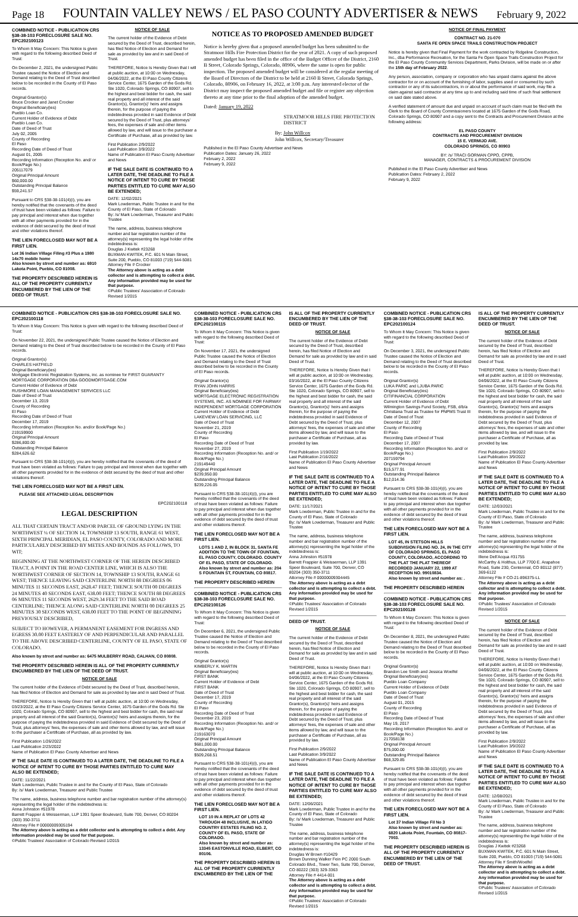Page 18 FOUNTAIN VALLEY NEWS / EL PASO COUNTY ADVERTISER & NEWS February 9, 2022
COMBINED NOTICE - PUBLICATION CRS §38-38-103 FORECLOSURE SALE NO. EPC202100123
To Whom It May Concern: This Notice is given with regard to the following described Deed of Trust:
On December 2, 2021, the undersigned Public Trustee caused the Notice of Election and Demand relating to the Deed of Trust described below to be recorded in the County of El Paso records.
Original Grantor(s)
Bruce Crocker and Janet Crocker
Original Beneficiary(ies)
Pueblo Loan Co.
Current Holder of Evidence of Debt
Pueblo Loan Co.
Date of Deed of Trust
July 02, 2005
County of Recording
El Paso
Recording Date of Deed of Trust
August 01, 2005
Recording Information (Reception No. and/ or Book/Page No.)
205117079
Original Principal Amount
$60,000.00
Outstanding Principal Balance
$59,241.57
Pursuant to CRS §38-38-101(4)(i), you are hereby notified that the covenants of the deed of trust have been violated as follows: Failure to pay principal and interest when due together with all other payments provided for in the evidence of debt secured by the deed of trust and other violations thereof.
THE LIEN FORECLOSED MAY NOT BE A FIRST LIEN.
Lot 36 Indian Village Filing #3 Plus a 1980 14x70 mobile home
Also known by street and number as: 6910 Lakota Point, Pueblo, CO 81008.
THE PROPERTY DESCRIBED HEREIN IS ALL OF THE PROPERTY CURRENTLY ENCUMBERED BY THE LIEN OF THE DEED OF TRUST.
NOTICE OF SALE
The current holder of the Evidence of Debt secured by the Deed of Trust, described herein, has filed Notice of Election and Demand for sale as provided by law and in said Deed of Trust.
THEREFORE, Notice Is Hereby Given that I will at public auction, at 10:00 on Wednesday, 04/06/2022, at the El Paso County Citizens Service Center, 1675 Garden of the Gods Rd. Ste 1020, Colorado Springs, CO 80907, sell to the highest and best bidder for cash, the said real property and all interest of the said Grantor(s), Grantor(s)' heirs and assigns therein, for the purpose of paying the indebtedness provided in said Evidence of Debt secured by the Deed of Trust, plus attorneys' fees, the expenses of sale and other items allowed by law, and will issue to the purchaser a Certificate of Purchase, all as provided by law.
First Publication 2/9/2022
Last Publication 3/9/2022
Name of Publication El Paso County Advertiser and News
IF THE SALE DATE IS CONTINUED TO A LATER DATE, THE DEADLINE TO FILE A NOTICE OF INTENT TO CURE BY THOSE PARTIES ENTITLED TO CURE MAY ALSO BE EXTENDED;
DATE: 12/02/2021
Mark Lowderman, Public Trustee in and for the County of El Paso, State of Colorado
By: /s/ Mark Lowderman, Treasurer and Public Trustee
The name, address, business telephone number and bar registration number of the attorney(s) representing the legal holder of the indebtedness is:
Douglas J Kwitek #23268
BUXMAN KWITEK, P.C. 601 N Main Street, Suite 200, Pueblo, CO 81003 (719) 544-5081
Attorney File # Crocker
The Attorney above is acting as a debt collector and is attempting to collect a debt. Any information provided may be used for that purpose.
©Public Trustees' Association of Colorado Revised 1/2015
NOTICE AS TO PROPOSED AMENDED BUDGET
Notice is hereby given that a proposed amended budget has been submitted to the Stratmoor Hills Fire Protection District for the year of 2021. A copy of such proposed amended budget has been filed in the office of the Budget Officer of the District, 2160 B Street, Colorado Springs, Colorado, 80906, where the same is open for public inspection. The proposed amended budget will be considered at the regular meeting of the Board of Directors of the District to be held at 2160 B Street, Colorado Springs, Colorado, 80906, on February 16, 2022, at 3:00 p.m. Any interested elector of the District may inspect the proposed amended budget and file or register any objection thereto at any time prior to the final adoption of the amended budget.
Dated: January 19, 2022
STRATMOOR HILLS FIRE PROTECTION DISTRICT
By: John Willcox
John Willcox, Secretary/Treasurer
Published in the El Paso County Advertiser and News
Publication Dates: January 26, 2022
February 2, 2022
February 9, 2022
NOTICE OF FINAL PAYMENT
CONTRACT NO. 21-070
SANTA FE OPEN SPACE TRAILS CONSTRUCTION PROJECT
Notice is hereby given that Final Payment for the work contracted by Ridgeline Construction, Inc., dba Performance Recreation, for the Santa Fe Open Space Trails Construction Project for the El Paso County Community Services Department, Parks Division, will be made on or after the 15th day of February 2022.
Any person, association, company or corporation who has unpaid claims against the above contractor for or on account of the furnishing of labor, supplies used or consumed by such contractor or any of its subcontractors, in or about the performance of said work, may file a claim against said contractor at any time up to and including said time of such final settlement on said date stated above.
A verified statement of amount due and unpaid on account of such claim must be filed with the Clerk to the Board of County Commissioners located at 1675 Garden of the Gods Road, Colorado Springs, CO 80907 and a copy sent to the Contracts and Procurement Division at the following address:
EL PASO COUNTY
CONTRACTS AND PROCUREMENT DIVISION
15 E. VERMIJO AVE.
COLORADO SPRINGS, CO 80903
BY: /s/ TRACI GORMAN CPPO, CPPB,
MANAGER, CONTRACTS & PROCUREMENT DIVISION
Published in the El Paso County Advertiser and News
Publication Dates: February 2, 2022
February 9, 2022
COMBINED NOTICE - PUBLICATION CRS §38-38-103 FORECLOSURE SALE NO. EPC202100118
To Whom It May Concern: This Notice is given with regard to the following described Deed of Trust:
On November 22, 2021, the undersigned Public Trustee caused the Notice of Election and Demand relating to the Deed of Trust described below to be recorded in the County of El Paso records.
Original Grantor(s)
CHARLES HATFIELD
Original Beneficiary(ies)
Mortgage Electronic Registration Systems, inc. as nominee for FIRST GUARANTY MORTGAGE CORPORATION DBA GOODMORTGAGE.COM
Current Holder of Evidence of Debt
RUSHMORE LOAN MANAGEMENT SERVICES LLC
Date of Deed of Trust
December 13, 2019
County of Recording
El Paso
Recording Date of Deed of Trust
December 17, 2019
Recording Information (Reception No. and/or Book/Page No.)
219159900
Original Principal Amount
$286,800.00
Outstanding Principal Balance
$284,626.62
Pursuant to CRS §38-38-101(4)(i), you are hereby notified that the covenants of the deed of trust have been violated as follows: Failure to pay principal and interest when due together with all other payments provided for in the evidence of debt secured by the deed of trust and other violations thereof.
THE LIEN FORECLOSED MAY NOT BE A FIRST LIEN.
PLEASE SEE ATTACHED LEGAL DESCRIPTION
EPC202100118
LEGAL DESCRIPTION
ALL THAT CERTAIN TRACT AND/OR PARCEL OF GROUND LYING IN THE NORTHWEST ¼ OF SECTION 14, TOWNSHIP 13 SOUTH, RANGE 61 WEST, SIXTH PRINCIPAL MERIDIAN, EL PASO COUNTY, COLORADO AND MORE PARTICULARLY DESCRIBED BY METES AND BOUNDS AS FOLLOWS, TO WIT;
BEGINNING AT THE NORTHWEST CORNER OF THE HEREIN DESCRIBED TRACT, A POINT IN THE ROAD CENTER LINE, WHICH IS ALSO THE NORTHWEST CORNER OF SECTION 14, TOWNSHIP 13 SOUTH, RANGE 61 WEST; THENCE LEAVING SAID CENTERLINE NORTH 88 DEGREES 06 MINUTES 11 SECONDS EAST, 2628.47 FEET; THENCE SOUTH 00 DEGREES 24 MINUTES 40 SECONDS EAST, 638.00 FEET; THENCE SOUTH 88 DEGREES 06 MINUTES 11 SECONDS WEST, 2629.34 FEET TO THE SAID ROAD CENTERLINE; THENCE ALONG SAID CENTERLINE NORTH 00 DEGREES 25 MINUTES 30 SECONDS WEST, 638.00 FEET TO THE POINT OF BEGINNING PREVIOUSLY DESCRIBED,
SUBJECT TO HOWEVER, A PERMANENT EASEMENT FOR INGRESS AND EGRESS 30.00 FEET EASTERLY OF AND PERPENDICULAR AND PARALLEL TO THE ABOVE DESCRIBED CENTERLINE, COUNTY OF EL PASO, STATE OF COLORADO.
Also known by street and number as: 6475 MULBERRY ROAD, CALHAN, CO 80808.
THE PROPERTY DESCRIBED HEREIN IS ALL OF THE PROPERTY CURRENTLY ENCUMBERED BY THE LIEN OF THE DEED OF TRUST.
NOTICE OF SALE
The current holder of the Evidence of Debt secured by the Deed of Trust, described herein, has filed Notice of Election and Demand for sale as provided by law and in said Deed of Trust.
THEREFORE, Notice Is Hereby Given that I will at public auction, at 10:00 on Wednesday, 03/23/2022, at the El Paso County Citizens Service Center, 1675 Garden of the Gods Rd. Ste 1020, Colorado Springs, CO 80907, sell to the highest and best bidder for cash, the said real property and all interest of the said Grantor(s), Grantor(s)' heirs and assigns therein, for the purpose of paying the indebtedness provided in said Evidence of Debt secured by the Deed of Trust, plus attorneys' fees, the expenses of sale and other items allowed by law, and will issue to the purchaser a Certificate of Purchase, all as provided by law.
First Publication 1/26/2022
Last Publication 2/23/2022
Name of Publication El Paso County Advertiser and News
IF THE SALE DATE IS CONTINUED TO A LATER DATE, THE DEADLINE TO FILE A NOTICE OF INTENT TO CURE BY THOSE PARTIES ENTITLED TO CURE MAY ALSO BE EXTENDED;
DATE: 11/22/2021
Mark Lowderman, Public Trustee in and for the County of El Paso, State of Colorado
By: /s/ Mark Lowderman, Treasurer and Public Trustee
The name, address, business telephone number and bar registration number of the attorney(s) representing the legal holder of the indebtedness is:
Anna Johnston #51978
Barrett Frappier & Weisserman, LLP 1391 Speer Boulevard, Suite 700, Denver, CO 80204 (303) 350-3711
Attorney File # 00000009305194
The Attorney above is acting as a debt collector and is attempting to collect a debt. Any information provided may be used for that purpose.
©Public Trustees' Association of Colorado Revised 1/2015
COMBINED NOTICE - PUBLICATION CRS §38-38-103 FORECLOSURE SALE NO. EPC202100115
To Whom It May Concern: This Notice is given with regard to the following described Deed of Trust:
On November 17, 2021, the undersigned Public Trustee caused the Notice of Election and Demand relating to the Deed of Trust described below to be recorded in the County of El Paso records.
Original Grantor(s)
RYAN JOHN HARRIS
Original Beneficiary(ies)
MORTGAGE ELECTRONIC REGISTRATION SYSTEMS, INC. AS NOMINEE FOR FAIRWAY INDEPENDENT MORTGAGE CORPORATION
Current Holder of Evidence of Debt
LAKEVIEW LOAN SERVICING, LLC
Date of Deed of Trust
November 21, 2019
County of Recording
El Paso
Recording Date of Deed of Trust
November 27, 2019
Recording Information (Reception No. and/ or Book/Page No.)
219149440
Original Principal Amount
$239,950.00
Outstanding Principal Balance
$239,226.05
Pursuant to CRS §38-38-101(4)(i), you are hereby notified that the covenants of the deed of trust have been violated as follows: Failure to pay principal and interest when due together with all other payments provided for in the evidence of debt secured by the deed of trust and other violations thereof.
THE LIEN FORECLOSED MAY NOT BE A FIRST LIEN.
LOTS 1 AND 2, IN BLOCK 31, SANTA FE ADDITION TO THE TOWN OF FOUNTAIN, EL PASO COUNTY, COLORADO. COUNTY OF EL PASO, STATE OF COLORADO.
Also known by street and number as: 204 S FOUNTAIN ST, FOUNTAIN, CO 80817.
THE PROPERTY DESCRIBED HEREIN
COMBINED NOTICE - PUBLICATION CRS §38-38-103 FORECLOSURE SALE NO. EPC202100126
To Whom It May Concern: This Notice is given with regard to the following described Deed of Trust:
On December 6, 2021, the undersigned Public Trustee caused the Notice of Election and Demand relating to the Deed of Trust described below to be recorded in the County of El Paso records.
Original Grantor(s)
KIMBERLY K. MARTIN
Original Beneficiary(ies)
FIRST BANK
Current Holder of Evidence of Debt
FIRST BANK
Date of Deed of Trust
December 17, 2019
County of Recording
El Paso
Recording Date of Deed of Trust
December 23, 2019
Recording Information (Reception No. and/ or Book/Page No.)
219163070
Original Principal Amount
$681,000.00
Outstanding Principal Balance
$509,268.51
Pursuant to CRS §38-38-101(4)(i), you are hereby notified that the covenants of the deed of trust have been violated as follows: Failure to pay principal and interest when due together with all other payments provided for in the evidence of debt secured by the deed of trust and other violations thereof.
THE LIEN FORECLOSED MAY NOT BE A FIRST LIEN.
LOT 10 IN A REPLAT OF LOTS 42 THROUGH 48 INCLUSIVE, IN LATIGO COUNTRY ESTATES FILING NO. 2, COUNTY OF EL PASO, STATE OF COLORADO.
Also known by street and number as: 13345 EASTONVILLE ROAD, ELBERT, CO 80106.
THE PROPERTY DESCRIBED HEREIN IS ALL OF THE PROPERTY CURRENTLY ENCUMBERED BY THE LIEN OF THE
IS ALL OF THE PROPERTY CURRENTLY ENCUMBERED BY THE LIEN OF THE DEED OF TRUST.
NOTICE OF SALE
The current holder of the Evidence of Debt secured by the Deed of Trust, described herein, has filed Notice of Election and Demand for sale as provided by law and in said Deed of Trust.
THEREFORE, Notice Is Hereby Given that I will at public auction, at 10:00 on Wednesday, 03/16/2022, at the El Paso County Citizens Service Center, 1675 Garden of the Gods Rd. Ste 1020, Colorado Springs, CO 80907, sell to the highest and best bidder for cash, the said real property and all interest of the said Grantor(s), Grantor(s)' heirs and assigns therein, for the purpose of paying the indebtedness provided in said Evidence of Debt secured by the Deed of Trust, plus attorneys' fees, the expenses of sale and other items allowed by law, and will issue to the purchaser a Certificate of Purchase, all as provided by law.
First Publication 1/19/2022
Last Publication 2/16/2022
Name of Publication El Paso County Advertiser and News
IF THE SALE DATE IS CONTINUED TO A LATER DATE, THE DEADLINE TO FILE A NOTICE OF INTENT TO CURE BY THOSE PARTIES ENTITLED TO CURE MAY ALSO BE EXTENDED;
DATE: 11/17/2021
Mark Lowderman, Public Trustee in and for the County of El Paso, State of Colorado
By: /s/ Mark Lowderman, Treasurer and Public Trustee
The name, address, business telephone number and bar registration number of the attorney(s) representing the legal holder of the indebtedness is:
Anna Johnston #51978
Barrett Frappier & Weisserman, LLP 1391 Speer Boulevard, Suite 700, Denver, CO 80204 (303) 350-3711
Attorney File # 00000009304445
The Attorney above is acting as a debt collector and is attempting to collect a debt. Any information provided may be used for that purpose.
©Public Trustees' Association of Colorado Revised 1/2015
DEED OF TRUST.
NOTICE OF SALE
The current holder of the Evidence of Debt secured by the Deed of Trust, described herein, has filed Notice of Election and Demand for sale as provided by law and in said Deed of Trust.
THEREFORE, Notice Is Hereby Given that I will at public auction, at 10:00 on Wednesday, 04/06/2022, at the El Paso County Citizens Service Center, 1675 Garden of the Gods Rd. Ste 1020, Colorado Springs, CO 80907, sell to the highest and best bidder for cash, the said real property and all interest of the said Grantor(s), Grantor(s)' heirs and assigns therein, for the purpose of paying the indebtedness provided in said Evidence of Debt secured by the Deed of Trust, plus attorneys' fees, the expenses of sale and other items allowed by law, and will issue to the purchaser a Certificate of Purchase, all as provided by law.
First Publication 2/9/2022
Last Publication 3/9/2022
Name of Publication El Paso County Advertiser and News
IF THE SALE DATE IS CONTINUED TO A LATER DATE, THE DEADLINE TO FILE A NOTICE OF INTENT TO CURE BY THOSE PARTIES ENTITLED TO CURE MAY ALSO BE EXTENDED;
DATE: 12/06/2021
Mark Lowderman, Public Trustee in and for the County of El Paso, State of Colorado
By: /s/ Mark Lowderman, Treasurer and Public Trustee
The name, address, business telephone number and bar registration number of the attorney(s) representing the legal holder of the indebtedness is:
Douglas W Brown #10429
Brown Dunning Walker Fein PC 2000 South Colorado Blvd., Tower Two, Suite 700, Denver, CO 80222 (303) 329-3363
Attorney File # 4414-001
The Attorney above is acting as a debt collector and is attempting to collect a debt. Any information provided may be used for that purpose.
©Public Trustees' Association of Colorado Revised 1/2015
COMBINED NOTICE - PUBLICATION CRS §38-38-103 FORECLOSURE SALE NO. EPC202100124
To Whom It May Concern: This Notice is given with regard to the following described Deed of Trust:
On December 3, 2021, the undersigned Public Trustee caused the Notice of Election and Demand relating to the Deed of Trust described below to be recorded in the County of El Paso records.
Original Grantor(s)
LUKA PARIC and LJUBA PARIC
Original Beneficiary(ies)
CITIFINANCIAL CORPORATION
Current Holder of Evidence of Debt
Wilmington Savings Fund Society, FSB, d/b/a Christiana Trust as Trustee for PNPMS Trust III
Date of Deed of Trust
December 12, 2007
County of Recording
El Paso
Recording Date of Deed of Trust
December 17, 2007
Recording Information (Reception No. and/ or Book/Page No.)
207159794
Original Principal Amount
$15,577.91
Outstanding Principal Balance
$12,014.36
Pursuant to CRS §38-38-101(4)(i), you are hereby notified that the covenants of the deed of trust have been violated as follows: Failure to pay principal and interest when due together with all other payments provided for in the evidence of debt secured by the deed of trust and other violations thereof.
THE LIEN FORECLOSED MAY NOT BE A FIRST LIEN.
LOT 45, IN STETSON HILLS SUBDIVISION FILING NO. 24, IN THE CITY OF COLORADO SPRINGS, EL PASO COUNTY, COLORADO, ACCORDING TO THE PLAT THE PLAT THEREOF RECORDED JANUARY 22, 1999 AT RECEPTION NO. 99010834.
Also known by street and number as: .
THE PROPERTY DESCRIBED HEREIN
COMBINED NOTICE - PUBLICATION CRS §38-38-103 FORECLOSURE SALE NO. EPC202100128
To Whom It May Concern: This Notice is given with regard to the following described Deed of Trust:
On December 8, 2021, the undersigned Public Trustee caused the Notice of Election and Demand relating to the Deed of Trust described below to be recorded in the County of El Paso records.
Original Grantor(s)
Brandon Lee Smith and Jessica Woelfel
Original Beneficiary(ies)
Pueblo Loan Company
Current Holder of Evidence of Debt
Pueblo Loan Company
Date of Deed of Trust
August 01, 2015
County of Recording
El Paso
Recording Date of Deed of Trust
May 19, 2017
Recording Information (Reception No. and/ or Book/Page No.)
217058138
Original Principal Amount
$75,000.00
Outstanding Principal Balance
$68,329.85
Pursuant to CRS §38-38-101(4)(i), you are hereby notified that the covenants of the deed of trust have been violated as follows: Failure to pay principal and interest when due together with all other payments provided for in the evidence of debt secured by the deed of trust and other violations thereof.
THE LIEN FORECLOSED MAY NOT BE A FIRST LIEN.
Lot 37 Indian Village Fil No 3
Also known by street and number as: 6820 Lakota Point, Fountain, CO 80817-7003.
THE PROPERTY DESCRIBED HEREIN IS ALL OF THE PROPERTY CURRENTLY ENCUMBERED BY THE LIEN OF THE DEED OF TRUST.
IS ALL OF THE PROPERTY CURRENTLY ENCUMBERED BY THE LIEN OF THE DEED OF TRUST.
NOTICE OF SALE
The current holder of the Evidence of Debt secured by the Deed of Trust, described herein, has filed Notice of Election and Demand for sale as provided by law and in said Deed of Trust.
THEREFORE, Notice Is Hereby Given that I will at public auction, at 10:00 on Wednesday, 04/06/2022, at the El Paso County Citizens Service Center, 1675 Garden of the Gods Rd. Ste 1020, Colorado Springs, CO 80907, sell to the highest and best bidder for cash, the said real property and all interest of the said Grantor(s), Grantor(s)' heirs and assigns therein, for the purpose of paying the indebtedness provided in said Evidence of Debt secured by the Deed of Trust, plus attorneys' fees, the expenses of sale and other items allowed by law, and will issue to the purchaser a Certificate of Purchase, all as provided by law.
First Publication 2/9/2022
Last Publication 3/9/2022
Name of Publication El Paso County Advertiser and News
IF THE SALE DATE IS CONTINUED TO A LATER DATE, THE DEADLINE TO FILE A NOTICE OF INTENT TO CURE BY THOSE PARTIES ENTITLED TO CURE MAY ALSO BE EXTENDED;
DATE: 12/03/2021
Mark Lowderman, Public Trustee in and for the County of El Paso, State of Colorado
By: /s/ Mark Lowderman, Treasurer and Public Trustee
The name, address, business telephone number and bar registration number of the attorney(s) representing the legal holder of the indebtedness is:
Illene Dell'Acqua #31755
McCarthy & Holthus, LLP 7700 E. Arapahoe Road, Suite 230, Centennial, CO 80112 (877) 369-6122
Attorney File # CO-21-896375-LL
The Attorney above is acting as a debt collector and is attempting to collect a debt. Any information provided may be used for that purpose.
©Public Trustees' Association of Colorado Revised 1/2015
NOTICE OF SALE
The current holder of the Evidence of Debt secured by the Deed of Trust, described herein, has filed Notice of Election and Demand for sale as provided by law and in said Deed of Trust.
THEREFORE, Notice Is Hereby Given that I will at public auction, at 10:00 on Wednesday, 04/06/2022, at the El Paso County Citizens Service Center, 1675 Garden of the Gods Rd. Ste 1020, Colorado Springs, CO 80907, sell to the highest and best bidder for cash, the said real property and all interest of the said Grantor(s), Grantor(s)' heirs and assigns therein, for the purpose of paying the indebtedness provided in said Evidence of Debt secured by the Deed of Trust, plus attorneys' fees, the expenses of sale and other items allowed by law, and will issue to the purchaser a Certificate of Purchase, all as provided by law.
First Publication 2/9/2022
Last Publication 3/9/2022
Name of Publication El Paso County Advertiser and News
IF THE SALE DATE IS CONTINUED TO A LATER DATE, THE DEADLINE TO FILE A NOTICE OF INTENT TO CURE BY THOSE PARTIES ENTITLED TO CURE MAY ALSO BE EXTENDED;
DATE: 12/08/2021
Mark Lowderman, Public Trustee in and for the County of El Paso, State of Colorado
By: /s/ Mark Lowderman, Treasurer and Public Trustee
The name, address, business telephone number and bar registration number of the attorney(s) representing the legal holder of the indebtedness is:
Douglas J Kwitek #23268
BUXMAN KWITEK, P.C. 601 N Main Street, Suite 200, Pueblo, CO 81003 (719) 544-5081
Attorney File # Smith/Woelfel
The Attorney above is acting as a debt collector and is attempting to collect a debt. Any information provided may be used for that purpose.
©Public Trustees' Association of Colorado Revised 1/2015